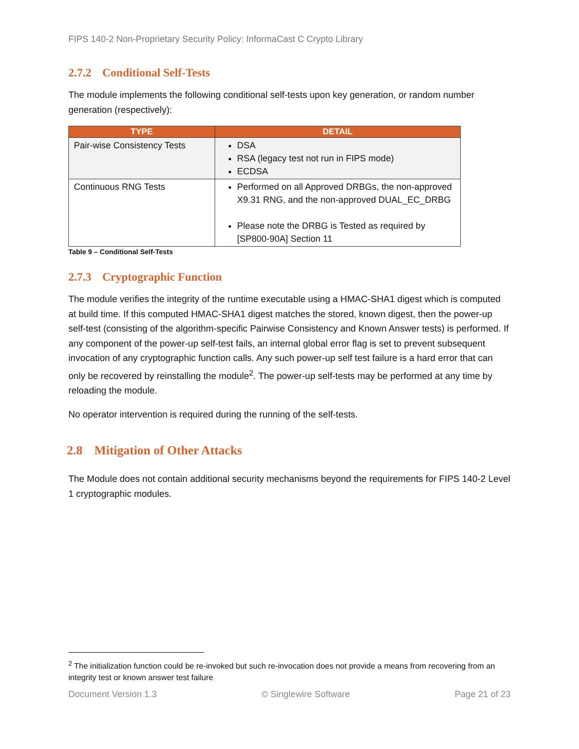FIPS 140-2 Non-Proprietary Security Policy: InformaCast C Crypto Library
2.7.2 Conditional Self-Tests
The module implements the following conditional self-tests upon key generation, or random number generation (respectively):
| TYPE | DETAIL |
| --- | --- |
| Pair-wise Consistency Tests | DSA RSA (legacy test not run in FIPS mode) ECDSA |
| Continuous RNG Tests | Performed on all Approved DRBGs, the non-approved X9.31 RNG, and the non-approved DUAL_EC_DRBG Please note the DRBG is Tested as required by [SP800-90A] Section 11 |
Table 9 – Conditional Self-Tests
2.7.3 Cryptographic Function
The module verifies the integrity of the runtime executable using a HMAC-SHA1 digest which is computed at build time. If this computed HMAC-SHA1 digest matches the stored, known digest, then the power-up self-test (consisting of the algorithm-specific Pairwise Consistency and Known Answer tests) is performed. If any component of the power-up self-test fails, an internal global error flag is set to prevent subsequent invocation of any cryptographic function calls. Any such power-up self test failure is a hard error that can only be recovered by reinstalling the module<sup>2</sup>. The power-up self-tests may be performed at any time by reloading the module.
No operator intervention is required during the running of the self-tests.
2.8 Mitigation of Other Attacks
The Module does not contain additional security mechanisms beyond the requirements for FIPS 140-2 Level 1 cryptographic modules.
<sup>2</sup> The initialization function could be re-invoked but such re-invocation does not provide a means from recovering from an integrity test or known answer test failure
Document Version 1.3 © Singlewire Software Page 21 of 23